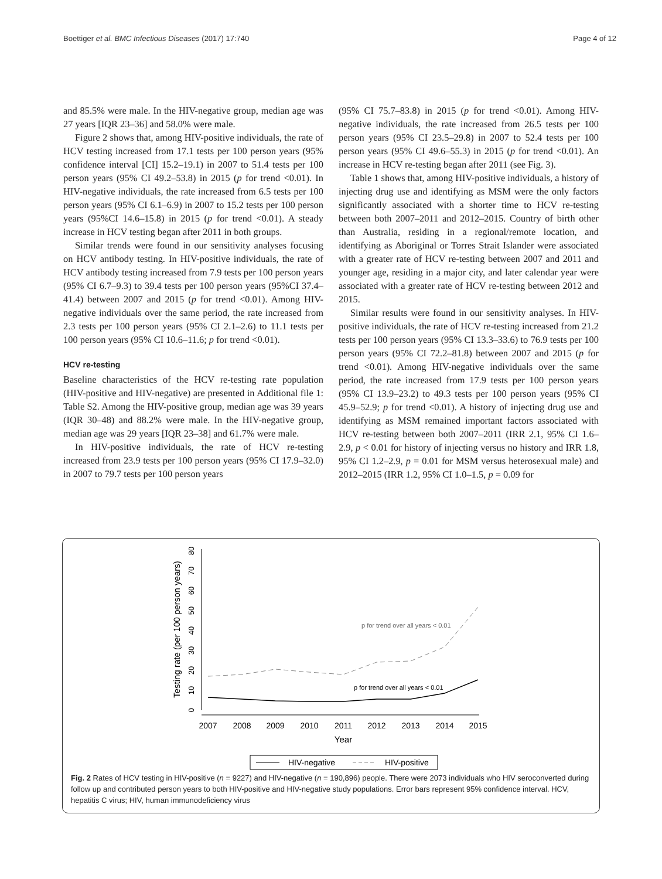Boettiger et al. BMC Infectious Diseases (2017) 17:740 Page 4 of 12
and 85.5% were male. In the HIV-negative group, median age was 27 years [IQR 23–36] and 58.0% were male.
Figure 2 shows that, among HIV-positive individuals, the rate of HCV testing increased from 17.1 tests per 100 person years (95% confidence interval [CI] 15.2–19.1) in 2007 to 51.4 tests per 100 person years (95% CI 49.2–53.8) in 2015 (p for trend <0.01). In HIV-negative individuals, the rate increased from 6.5 tests per 100 person years (95% CI 6.1–6.9) in 2007 to 15.2 tests per 100 person years (95%CI 14.6–15.8) in 2015 (p for trend <0.01). A steady increase in HCV testing began after 2011 in both groups.
Similar trends were found in our sensitivity analyses focusing on HCV antibody testing. In HIV-positive individuals, the rate of HCV antibody testing increased from 7.9 tests per 100 person years (95% CI 6.7–9.3) to 39.4 tests per 100 person years (95%CI 37.4–41.4) between 2007 and 2015 (p for trend <0.01). Among HIV-negative individuals over the same period, the rate increased from 2.3 tests per 100 person years (95% CI 2.1–2.6) to 11.1 tests per 100 person years (95% CI 10.6–11.6; p for trend <0.01).
HCV re-testing
Baseline characteristics of the HCV re-testing rate population (HIV-positive and HIV-negative) are presented in Additional file 1: Table S2. Among the HIV-positive group, median age was 39 years (IQR 30–48) and 88.2% were male. In the HIV-negative group, median age was 29 years [IQR 23–38] and 61.7% were male.
In HIV-positive individuals, the rate of HCV re-testing increased from 23.9 tests per 100 person years (95% CI 17.9–32.0) in 2007 to 79.7 tests per 100 person years
(95% CI 75.7–83.8) in 2015 (p for trend <0.01). Among HIV-negative individuals, the rate increased from 26.5 tests per 100 person years (95% CI 23.5–29.8) in 2007 to 52.4 tests per 100 person years (95% CI 49.6–55.3) in 2015 (p for trend <0.01). An increase in HCV re-testing began after 2011 (see Fig. 3).
Table 1 shows that, among HIV-positive individuals, a history of injecting drug use and identifying as MSM were the only factors significantly associated with a shorter time to HCV re-testing between both 2007–2011 and 2012–2015. Country of birth other than Australia, residing in a regional/remote location, and identifying as Aboriginal or Torres Strait Islander were associated with a greater rate of HCV re-testing between 2007 and 2011 and younger age, residing in a major city, and later calendar year were associated with a greater rate of HCV re-testing between 2012 and 2015.
Similar results were found in our sensitivity analyses. In HIV-positive individuals, the rate of HCV re-testing increased from 21.2 tests per 100 person years (95% CI 13.3–33.6) to 76.9 tests per 100 person years (95% CI 72.2–81.8) between 2007 and 2015 (p for trend <0.01). Among HIV-negative individuals over the same period, the rate increased from 17.9 tests per 100 person years (95% CI 13.9–23.2) to 49.3 tests per 100 person years (95% CI 45.9–52.9; p for trend <0.01). A history of injecting drug use and identifying as MSM remained important factors associated with HCV re-testing between both 2007–2011 (IRR 2.1, 95% CI 1.6–2.9, p < 0.01 for history of injecting versus no history and IRR 1.8, 95% CI 1.2–2.9, p = 0.01 for MSM versus heterosexual male) and 2012–2015 (IRR 1.2, 95% CI 1.0–1.5, p = 0.09 for
Testing rate (per 100 person years)
0
10
20
30
40
50
60
70
80
2007
2008
2009
2010
2011
2012
2013
2014
2015
Year
p for trend over all years < 0.01
p for trend over all years < 0.01
HIV-negative
HIV-positive
Fig. 2 Rates of HCV testing in HIV-positive (n = 9227) and HIV-negative (n = 190,896) people. There were 2073 individuals who HIV seroconverted during follow up and contributed person years to both HIV-positive and HIV-negative study populations. Error bars represent 95% confidence interval. HCV, hepatitis C virus; HIV, human immunodeficiency virus